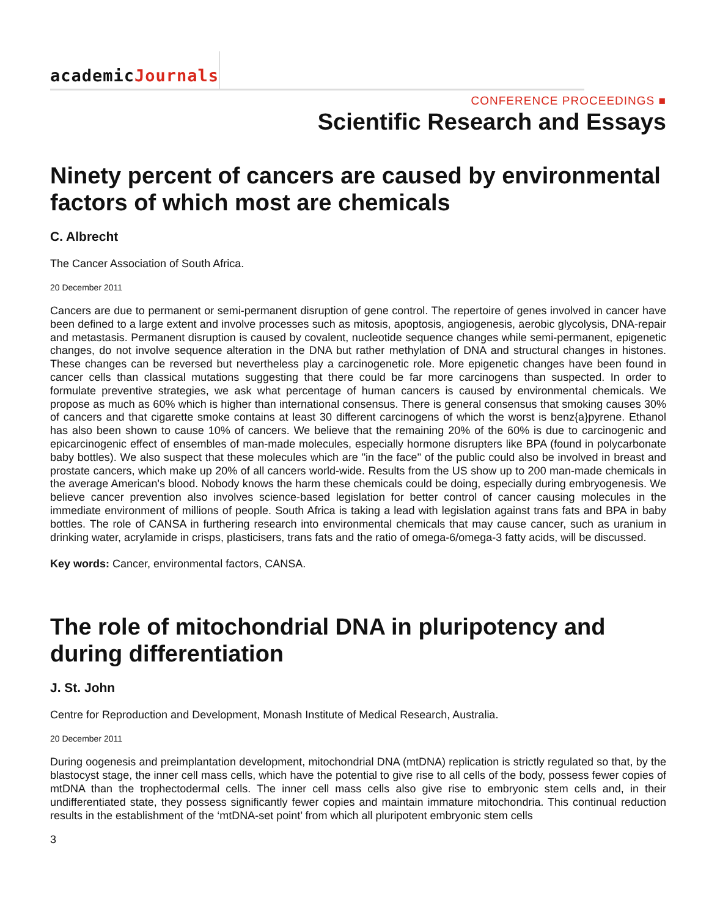academicJournals
CONFERENCE PROCEEDINGS ■
Scientific Research and Essays
Ninety percent of cancers are caused by environmental factors of which most are chemicals
C. Albrecht
The Cancer Association of South Africa.
20 December 2011
Cancers are due to permanent or semi-permanent disruption of gene control. The repertoire of genes involved in cancer have been defined to a large extent and involve processes such as mitosis, apoptosis, angiogenesis, aerobic glycolysis, DNA-repair and metastasis. Permanent disruption is caused by covalent, nucleotide sequence changes while semi-permanent, epigenetic changes, do not involve sequence alteration in the DNA but rather methylation of DNA and structural changes in histones. These changes can be reversed but nevertheless play a carcinogenetic role. More epigenetic changes have been found in cancer cells than classical mutations suggesting that there could be far more carcinogens than suspected. In order to formulate preventive strategies, we ask what percentage of human cancers is caused by environmental chemicals. We propose as much as 60% which is higher than international consensus. There is general consensus that smoking causes 30% of cancers and that cigarette smoke contains at least 30 different carcinogens of which the worst is benz{a}pyrene. Ethanol has also been shown to cause 10% of cancers. We believe that the remaining 20% of the 60% is due to carcinogenic and epicarcinogenic effect of ensembles of man-made molecules, especially hormone disrupters like BPA (found in polycarbonate baby bottles). We also suspect that these molecules which are "in the face" of the public could also be involved in breast and prostate cancers, which make up 20% of all cancers world-wide. Results from the US show up to 200 man-made chemicals in the average American's blood. Nobody knows the harm these chemicals could be doing, especially during embryogenesis. We believe cancer prevention also involves science-based legislation for better control of cancer causing molecules in the immediate environment of millions of people. South Africa is taking a lead with legislation against trans fats and BPA in baby bottles. The role of CANSA in furthering research into environmental chemicals that may cause cancer, such as uranium in drinking water, acrylamide in crisps, plasticisers, trans fats and the ratio of omega-6/omega-3 fatty acids, will be discussed.
Key words: Cancer, environmental factors, CANSA.
The role of mitochondrial DNA in pluripotency and during differentiation
J. St. John
Centre for Reproduction and Development, Monash Institute of Medical Research, Australia.
20 December 2011
During oogenesis and preimplantation development, mitochondrial DNA (mtDNA) replication is strictly regulated so that, by the blastocyst stage, the inner cell mass cells, which have the potential to give rise to all cells of the body, possess fewer copies of mtDNA than the trophectodermal cells. The inner cell mass cells also give rise to embryonic stem cells and, in their undifferentiated state, they possess significantly fewer copies and maintain immature mitochondria. This continual reduction results in the establishment of the ‘mtDNA-set point’ from which all pluripotent embryonic stem cells
3